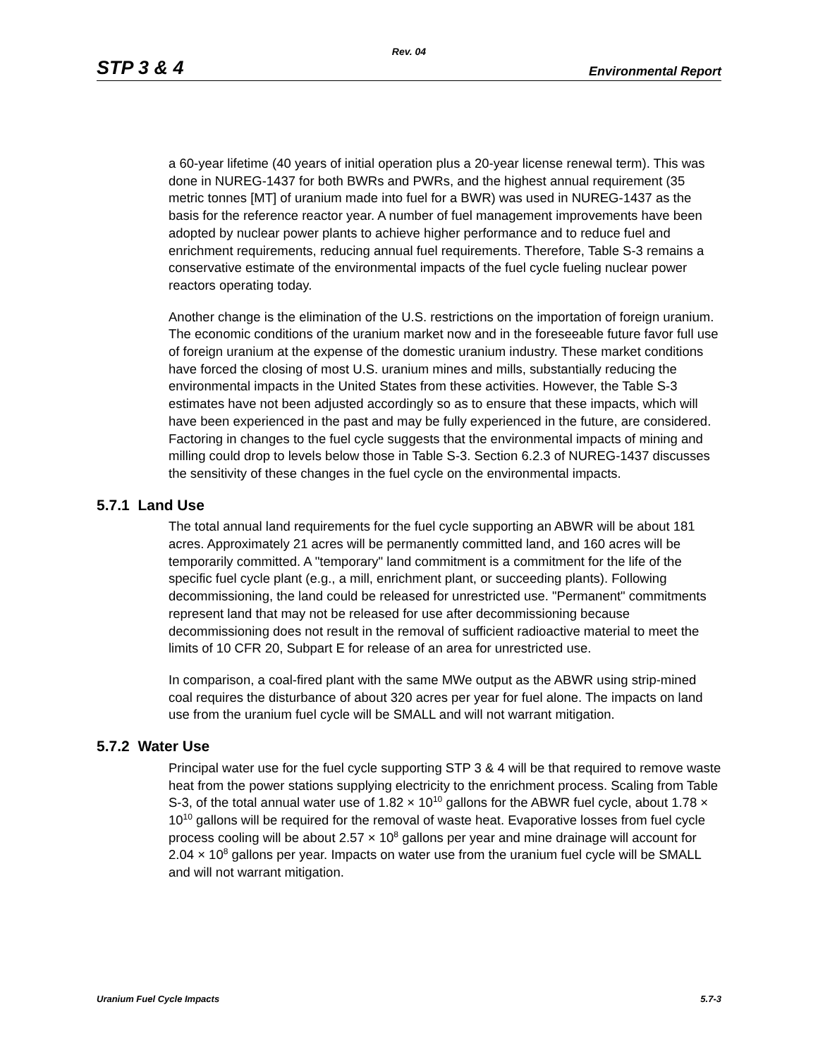Rev. 04
STP 3 & 4 Environmental Report
a 60-year lifetime (40 years of initial operation plus a 20-year license renewal term). This was done in NUREG-1437 for both BWRs and PWRs, and the highest annual requirement (35 metric tonnes [MT] of uranium made into fuel for a BWR) was used in NUREG-1437 as the basis for the reference reactor year. A number of fuel management improvements have been adopted by nuclear power plants to achieve higher performance and to reduce fuel and enrichment requirements, reducing annual fuel requirements. Therefore, Table S-3 remains a conservative estimate of the environmental impacts of the fuel cycle fueling nuclear power reactors operating today.
Another change is the elimination of the U.S. restrictions on the importation of foreign uranium. The economic conditions of the uranium market now and in the foreseeable future favor full use of foreign uranium at the expense of the domestic uranium industry. These market conditions have forced the closing of most U.S. uranium mines and mills, substantially reducing the environmental impacts in the United States from these activities. However, the Table S-3 estimates have not been adjusted accordingly so as to ensure that these impacts, which will have been experienced in the past and may be fully experienced in the future, are considered. Factoring in changes to the fuel cycle suggests that the environmental impacts of mining and milling could drop to levels below those in Table S-3. Section 6.2.3 of NUREG-1437 discusses the sensitivity of these changes in the fuel cycle on the environmental impacts.
5.7.1 Land Use
The total annual land requirements for the fuel cycle supporting an ABWR will be about 181 acres. Approximately 21 acres will be permanently committed land, and 160 acres will be temporarily committed. A "temporary" land commitment is a commitment for the life of the specific fuel cycle plant (e.g., a mill, enrichment plant, or succeeding plants). Following decommissioning, the land could be released for unrestricted use. "Permanent" commitments represent land that may not be released for use after decommissioning because decommissioning does not result in the removal of sufficient radioactive material to meet the limits of 10 CFR 20, Subpart E for release of an area for unrestricted use.
In comparison, a coal-fired plant with the same MWe output as the ABWR using strip-mined coal requires the disturbance of about 320 acres per year for fuel alone. The impacts on land use from the uranium fuel cycle will be SMALL and will not warrant mitigation.
5.7.2 Water Use
Principal water use for the fuel cycle supporting STP 3 & 4 will be that required to remove waste heat from the power stations supplying electricity to the enrichment process. Scaling from Table S-3, of the total annual water use of 1.82 × 10<sup>10</sup> gallons for the ABWR fuel cycle, about 1.78 × 10<sup>10</sup> gallons will be required for the removal of waste heat. Evaporative losses from fuel cycle process cooling will be about 2.57 × 10<sup>8</sup> gallons per year and mine drainage will account for 2.04 × 10<sup>8</sup> gallons per year. Impacts on water use from the uranium fuel cycle will be SMALL and will not warrant mitigation.
Uranium Fuel Cycle Impacts 5.7-3